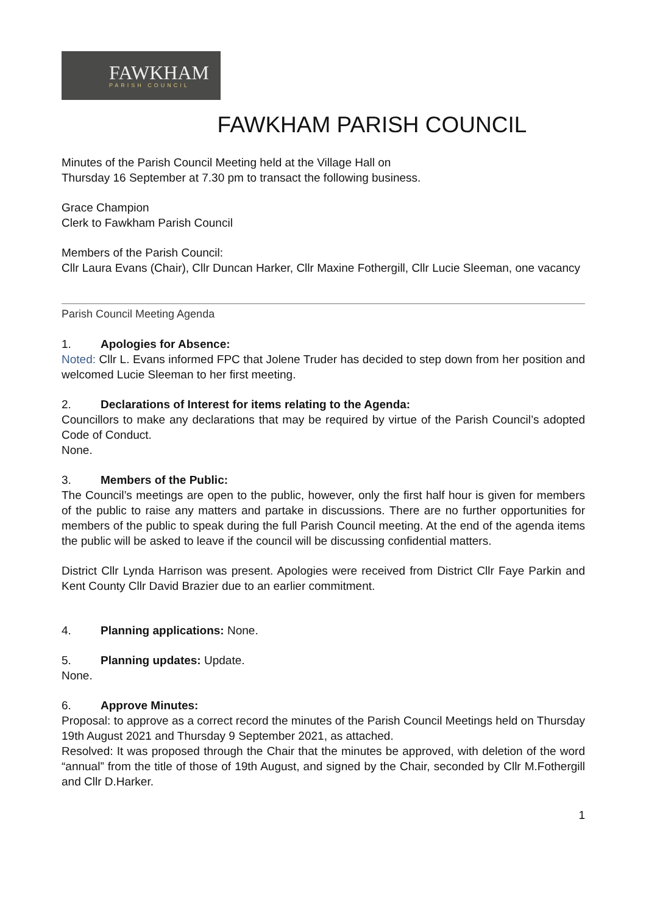FAWKHAM
PARISH COUNCIL
FAWKHAM PARISH COUNCIL
Minutes of the Parish Council Meeting held at the Village Hall on
Thursday 16 September at 7.30 pm to transact the following business.
Grace Champion
Clerk to Fawkham Parish Council
Members of the Parish Council:
Cllr Laura Evans (Chair), Cllr Duncan Harker, Cllr Maxine Fothergill, Cllr Lucie Sleeman, one vacancy
Parish Council Meeting Agenda
1. Apologies for Absence:
Noted: Cllr L. Evans informed FPC that Jolene Truder has decided to step down from her position and welcomed Lucie Sleeman to her first meeting.
2. Declarations of Interest for items relating to the Agenda:
Councillors to make any declarations that may be required by virtue of the Parish Council’s adopted Code of Conduct.
None.
3. Members of the Public:
The Council’s meetings are open to the public, however, only the first half hour is given for members of the public to raise any matters and partake in discussions. There are no further opportunities for members of the public to speak during the full Parish Council meeting. At the end of the agenda items the public will be asked to leave if the council will be discussing confidential matters.
District Cllr Lynda Harrison was present. Apologies were received from District Cllr Faye Parkin and Kent County Cllr David Brazier due to an earlier commitment.
4. Planning applications: None.
5. Planning updates: Update.
None.
6. Approve Minutes:
Proposal: to approve as a correct record the minutes of the Parish Council Meetings held on Thursday 19th August 2021 and Thursday 9 September 2021, as attached.
Resolved: It was proposed through the Chair that the minutes be approved, with deletion of the word “annual” from the title of those of 19th August, and signed by the Chair, seconded by Cllr M.Fothergill and Cllr D.Harker.
1